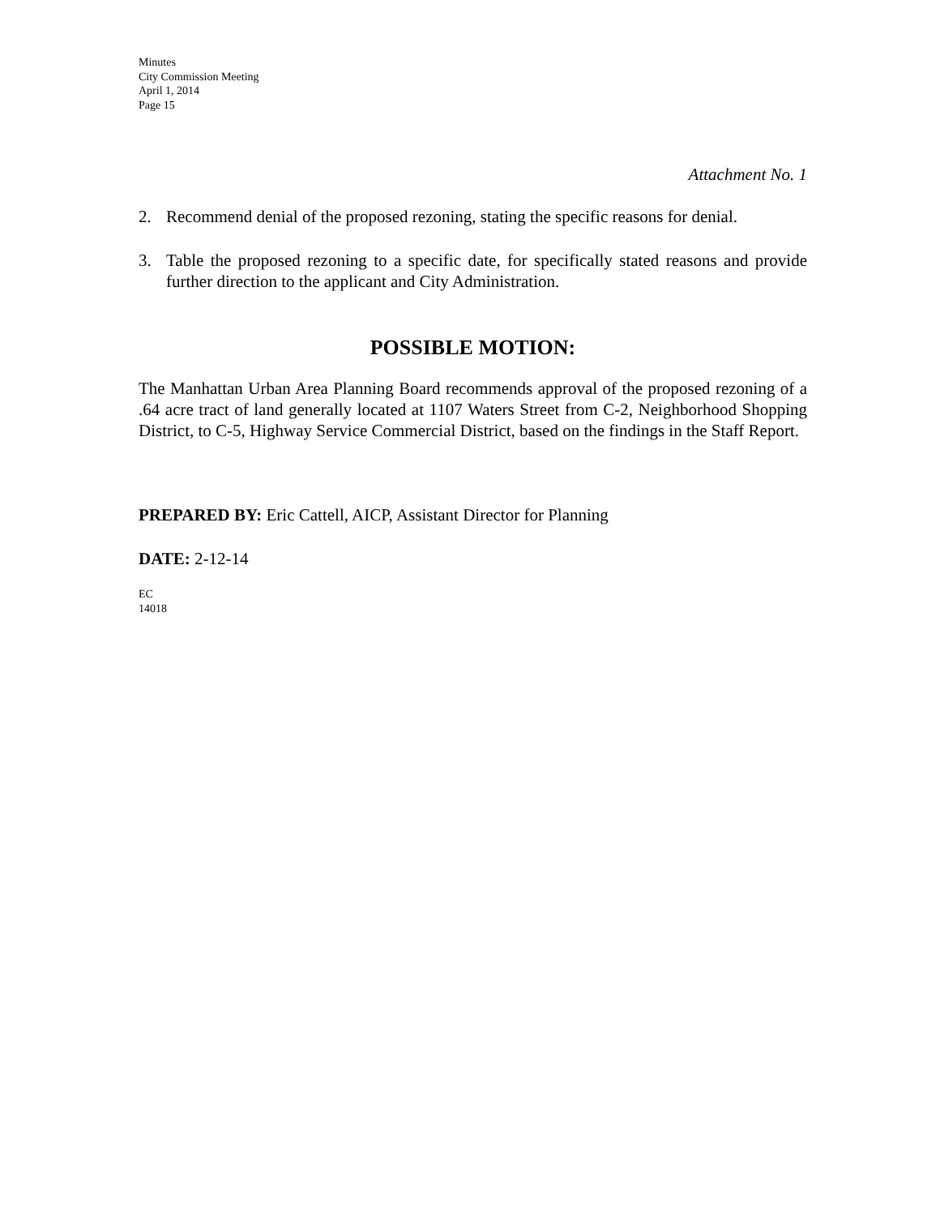Minutes
City Commission Meeting
April 1, 2014
Page 15
Attachment No. 1
2. Recommend denial of the proposed rezoning, stating the specific reasons for denial.
3. Table the proposed rezoning to a specific date, for specifically stated reasons and provide further direction to the applicant and City Administration.
POSSIBLE MOTION:
The Manhattan Urban Area Planning Board recommends approval of the proposed rezoning of a .64 acre tract of land generally located at 1107 Waters Street from C-2, Neighborhood Shopping District, to C-5, Highway Service Commercial District, based on the findings in the Staff Report.
PREPARED BY: Eric Cattell, AICP, Assistant Director for Planning
DATE: 2-12-14
EC
14018